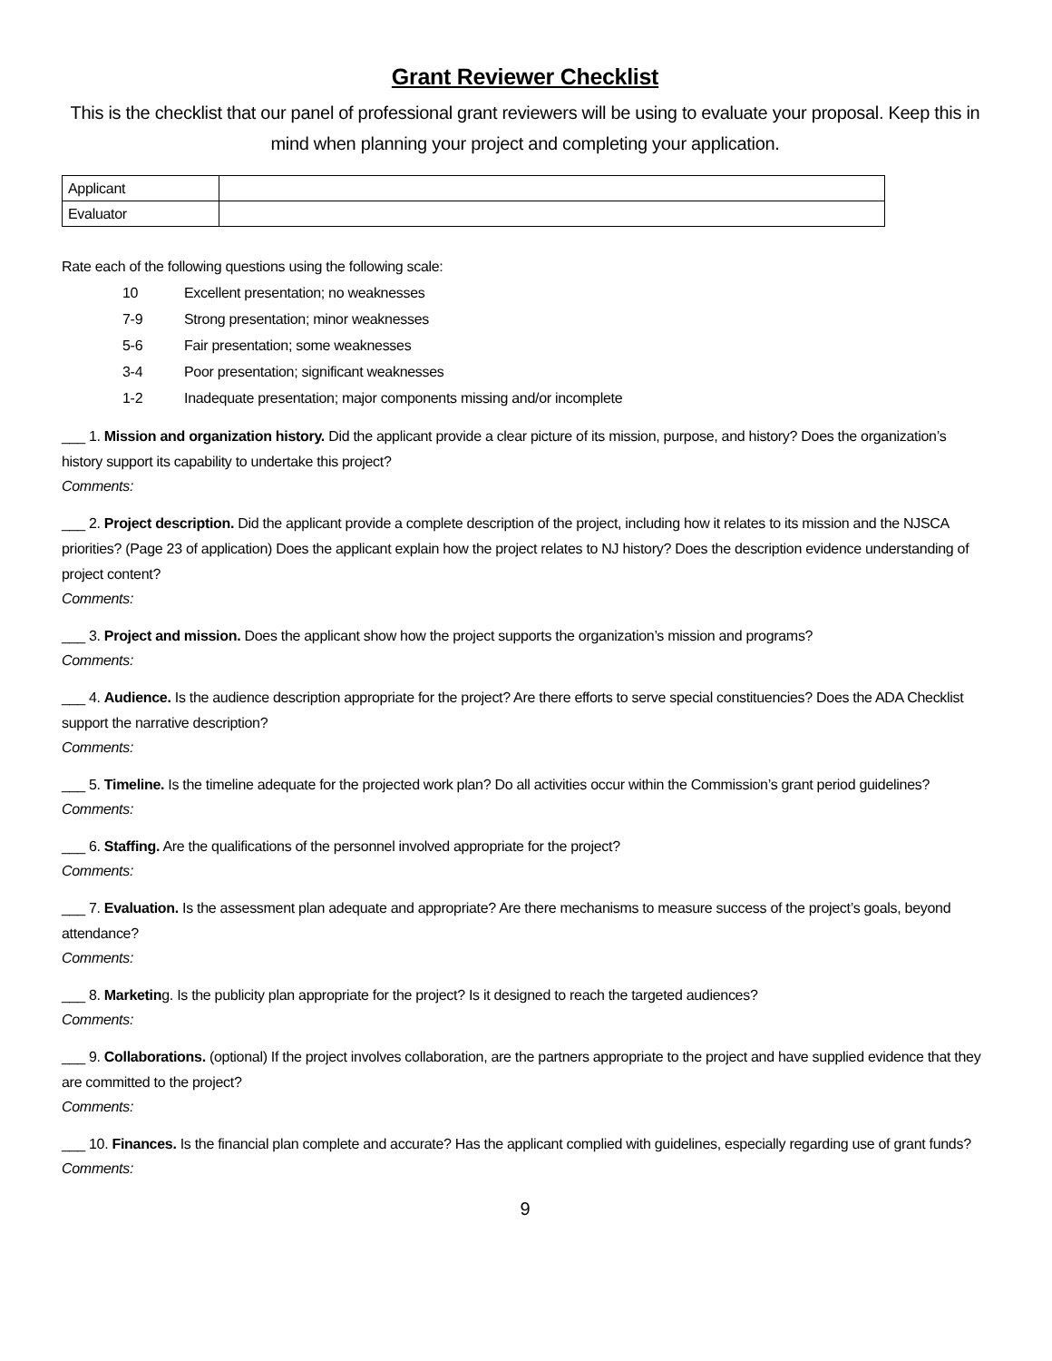Grant Reviewer Checklist
This is the checklist that our panel of professional grant reviewers will be using to evaluate your proposal. Keep this in mind when planning your project and completing your application.
| Applicant | |
| Evaluator | |
Rate each of the following questions using the following scale:
10 Excellent presentation; no weaknesses
7-9 Strong presentation; minor weaknesses
5-6 Fair presentation; some weaknesses
3-4 Poor presentation; significant weaknesses
1-2 Inadequate presentation; major components missing and/or incomplete
___ 1. Mission and organization history. Did the applicant provide a clear picture of its mission, purpose, and history? Does the organization’s history support its capability to undertake this project?
Comments:
___ 2. Project description. Did the applicant provide a complete description of the project, including how it relates to its mission and the NJSCA priorities? (Page 23 of application) Does the applicant explain how the project relates to NJ history? Does the description evidence understanding of project content?
Comments:
___ 3. Project and mission. Does the applicant show how the project supports the organization’s mission and programs?
Comments:
___ 4. Audience. Is the audience description appropriate for the project? Are there efforts to serve special constituencies? Does the ADA Checklist support the narrative description?
Comments:
___ 5. Timeline. Is the timeline adequate for the projected work plan? Do all activities occur within the Commission’s grant period guidelines?
Comments:
___ 6. Staffing. Are the qualifications of the personnel involved appropriate for the project?
Comments:
___ 7. Evaluation. Is the assessment plan adequate and appropriate? Are there mechanisms to measure success of the project’s goals, beyond attendance?
Comments:
___ 8. Marketing. Is the publicity plan appropriate for the project? Is it designed to reach the targeted audiences?
Comments:
___ 9. Collaborations. (optional) If the project involves collaboration, are the partners appropriate to the project and have supplied evidence that they are committed to the project?
Comments:
___ 10. Finances. Is the financial plan complete and accurate? Has the applicant complied with guidelines, especially regarding use of grant funds?
Comments:
9